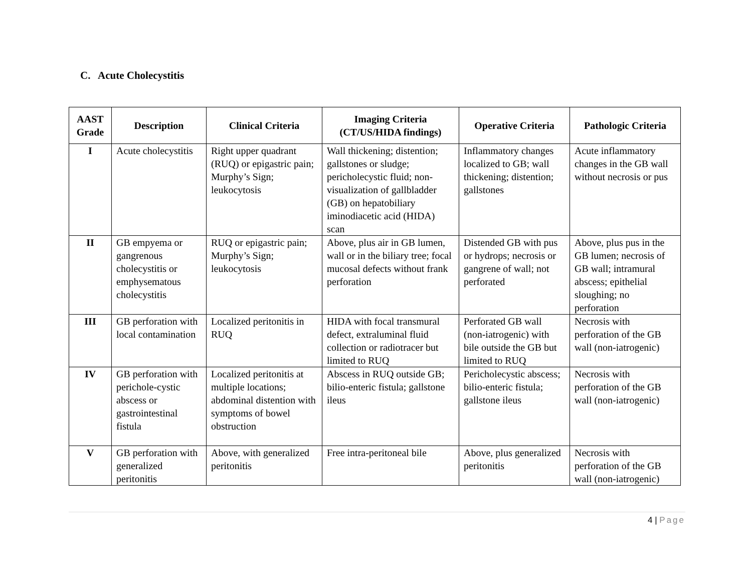C. Acute Cholecystitis
| AAST Grade | Description | Clinical Criteria | Imaging Criteria (CT/US/HIDA findings) | Operative Criteria | Pathologic Criteria |
| --- | --- | --- | --- | --- | --- |
| I | Acute cholecystitis | Right upper quadrant (RUQ) or epigastric pain; Murphy’s Sign; leukocytosis | Wall thickening; distention; gallstones or sludge; pericholecystic fluid; non-visualization of gallbladder (GB) on hepatobiliary iminodiacetic acid (HIDA) scan | Inflammatory changes localized to GB; wall thickening; distention; gallstones | Acute inflammatory changes in the GB wall without necrosis or pus |
| II | GB empyema or gangrenous cholecystitis or emphysematous cholecystitis | RUQ or epigastric pain; Murphy’s Sign; leukocytosis | Above, plus air in GB lumen, wall or in the biliary tree; focal mucosal defects without frank perforation | Distended GB with pus or hydrops; necrosis or gangrene of wall; not perforated | Above, plus pus in the GB lumen; necrosis of GB wall; intramural abscess; epithelial sloughing; no perforation |
| III | GB perforation with local contamination | Localized peritonitis in RUQ | HIDA with focal transmural defect, extraluminal fluid collection or radiotracer but limited to RUQ | Perforated GB wall (non-iatrogenic) with bile outside the GB but limited to RUQ | Necrosis with perforation of the GB wall (non-iatrogenic) |
| IV | GB perforation with perichole-cystic abscess or gastrointestinal fistula | Localized peritonitis at multiple locations; abdominal distention with symptoms of bowel obstruction | Abscess in RUQ outside GB; bilio-enteric fistula; gallstone ileus | Pericholecystic abscess; bilio-enteric fistula; gallstone ileus | Necrosis with perforation of the GB wall (non-iatrogenic) |
| V | GB perforation with generalized peritonitis | Above, with generalized peritonitis | Free intra-peritoneal bile | Above, plus generalized peritonitis | Necrosis with perforation of the GB wall (non-iatrogenic) |
4 | Page